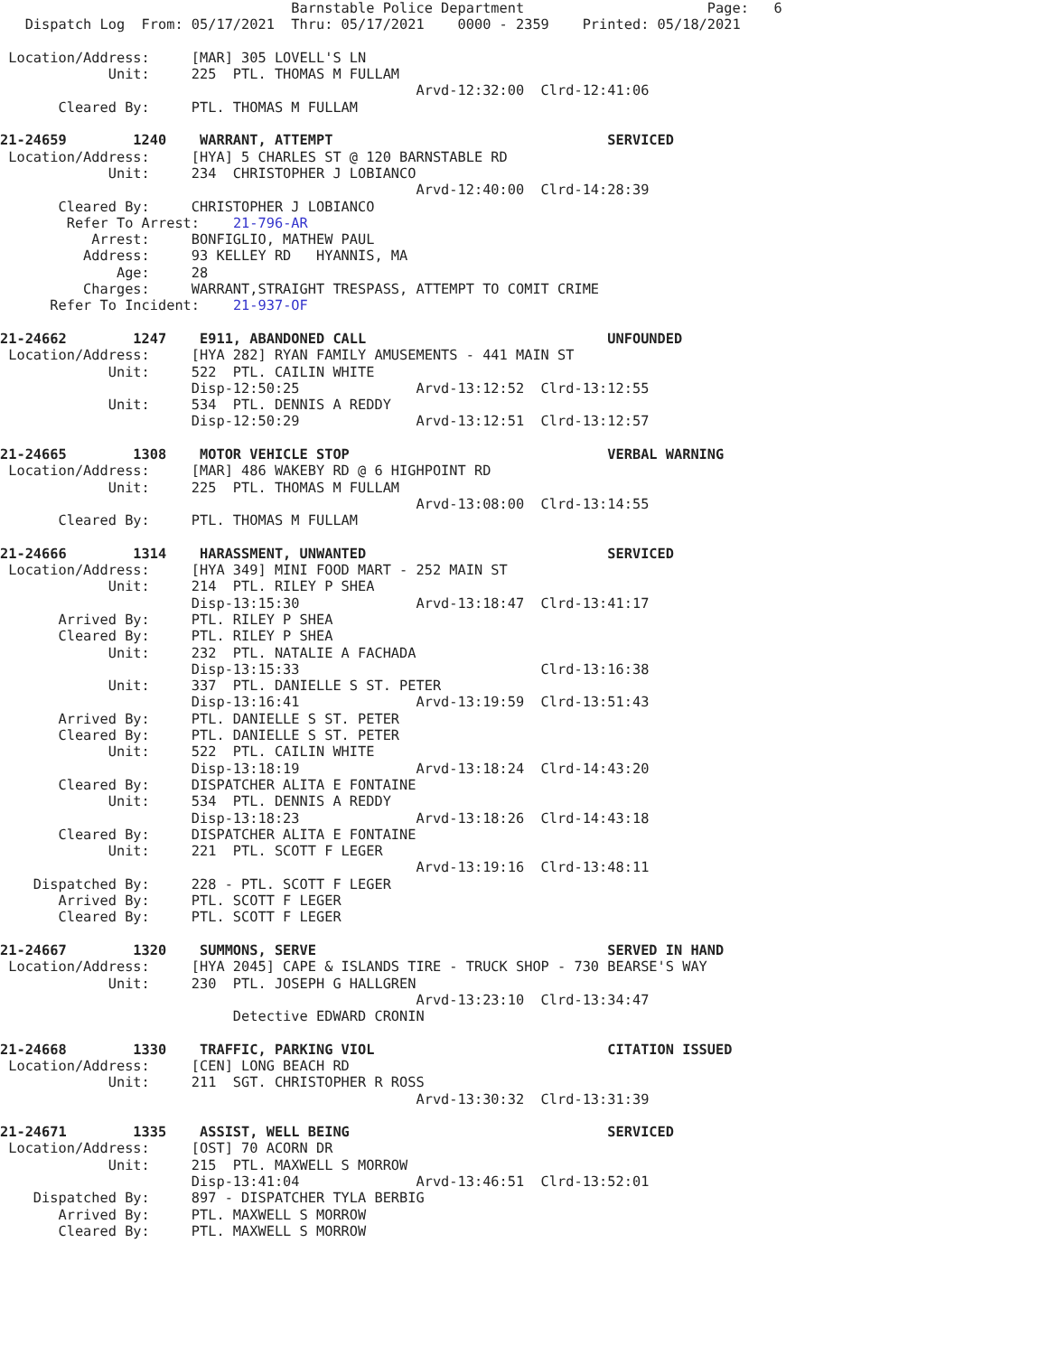Barnstable Police Department                      Page:   6
   Dispatch Log  From: 05/17/2021  Thru: 05/17/2021    0000 - 2359    Printed: 05/18/2021

 Location/Address:     [MAR] 305 LOVELL'S LN
             Unit:     225  PTL. THOMAS M FULLAM
                                                  Arvd-12:32:00  Clrd-12:41:06
       Cleared By:     PTL. THOMAS M FULLAM

21-24659        1240    WARRANT, ATTEMPT                                 SERVICED
 Location/Address:     [HYA] 5 CHARLES ST @ 120 BARNSTABLE RD
             Unit:     234  CHRISTOPHER J LOBIANCO
                                                  Arvd-12:40:00  Clrd-14:28:39
       Cleared By:     CHRISTOPHER J LOBIANCO
        Refer To Arrest:    21-796-AR
           Arrest:     BONFIGLIO, MATHEW PAUL
          Address:     93 KELLEY RD   HYANNIS, MA
              Age:     28
          Charges:     WARRANT,STRAIGHT TRESPASS, ATTEMPT TO COMIT CRIME
      Refer To Incident:    21-937-OF

21-24662        1247    E911, ABANDONED CALL                             UNFOUNDED
 Location/Address:     [HYA 282] RYAN FAMILY AMUSEMENTS - 441 MAIN ST
             Unit:     522  PTL. CAILIN WHITE
                       Disp-12:50:25              Arvd-13:12:52  Clrd-13:12:55
             Unit:     534  PTL. DENNIS A REDDY
                       Disp-12:50:29              Arvd-13:12:51  Clrd-13:12:57

21-24665        1308    MOTOR VEHICLE STOP                               VERBAL WARNING
 Location/Address:     [MAR] 486 WAKEBY RD @ 6 HIGHPOINT RD
             Unit:     225  PTL. THOMAS M FULLAM
                                                  Arvd-13:08:00  Clrd-13:14:55
       Cleared By:     PTL. THOMAS M FULLAM

21-24666        1314    HARASSMENT, UNWANTED                             SERVICED
 Location/Address:     [HYA 349] MINI FOOD MART - 252 MAIN ST
             Unit:     214  PTL. RILEY P SHEA
                       Disp-13:15:30              Arvd-13:18:47  Clrd-13:41:17
       Arrived By:     PTL. RILEY P SHEA
       Cleared By:     PTL. RILEY P SHEA
             Unit:     232  PTL. NATALIE A FACHADA
                       Disp-13:15:33                             Clrd-13:16:38
             Unit:     337  PTL. DANIELLE S ST. PETER
                       Disp-13:16:41              Arvd-13:19:59  Clrd-13:51:43
       Arrived By:     PTL. DANIELLE S ST. PETER
       Cleared By:     PTL. DANIELLE S ST. PETER
             Unit:     522  PTL. CAILIN WHITE
                       Disp-13:18:19              Arvd-13:18:24  Clrd-14:43:20
       Cleared By:     DISPATCHER ALITA E FONTAINE
             Unit:     534  PTL. DENNIS A REDDY
                       Disp-13:18:23              Arvd-13:18:26  Clrd-14:43:18
       Cleared By:     DISPATCHER ALITA E FONTAINE
             Unit:     221  PTL. SCOTT F LEGER
                                                  Arvd-13:19:16  Clrd-13:48:11
    Dispatched By:     228 - PTL. SCOTT F LEGER
       Arrived By:     PTL. SCOTT F LEGER
       Cleared By:     PTL. SCOTT F LEGER

21-24667        1320    SUMMONS, SERVE                                   SERVED IN HAND
 Location/Address:     [HYA 2045] CAPE & ISLANDS TIRE - TRUCK SHOP - 730 BEARSE'S WAY
             Unit:     230  PTL. JOSEPH G HALLGREN
                                                  Arvd-13:23:10  Clrd-13:34:47
                            Detective EDWARD CRONIN

21-24668        1330    TRAFFIC, PARKING VIOL                            CITATION ISSUED
 Location/Address:     [CEN] LONG BEACH RD
             Unit:     211  SGT. CHRISTOPHER R ROSS
                                                  Arvd-13:30:32  Clrd-13:31:39

21-24671        1335    ASSIST, WELL BEING                               SERVICED
 Location/Address:     [OST] 70 ACORN DR
             Unit:     215  PTL. MAXWELL S MORROW
                       Disp-13:41:04              Arvd-13:46:51  Clrd-13:52:01
    Dispatched By:     897 - DISPATCHER TYLA BERBIG
       Arrived By:     PTL. MAXWELL S MORROW
       Cleared By:     PTL. MAXWELL S MORROW